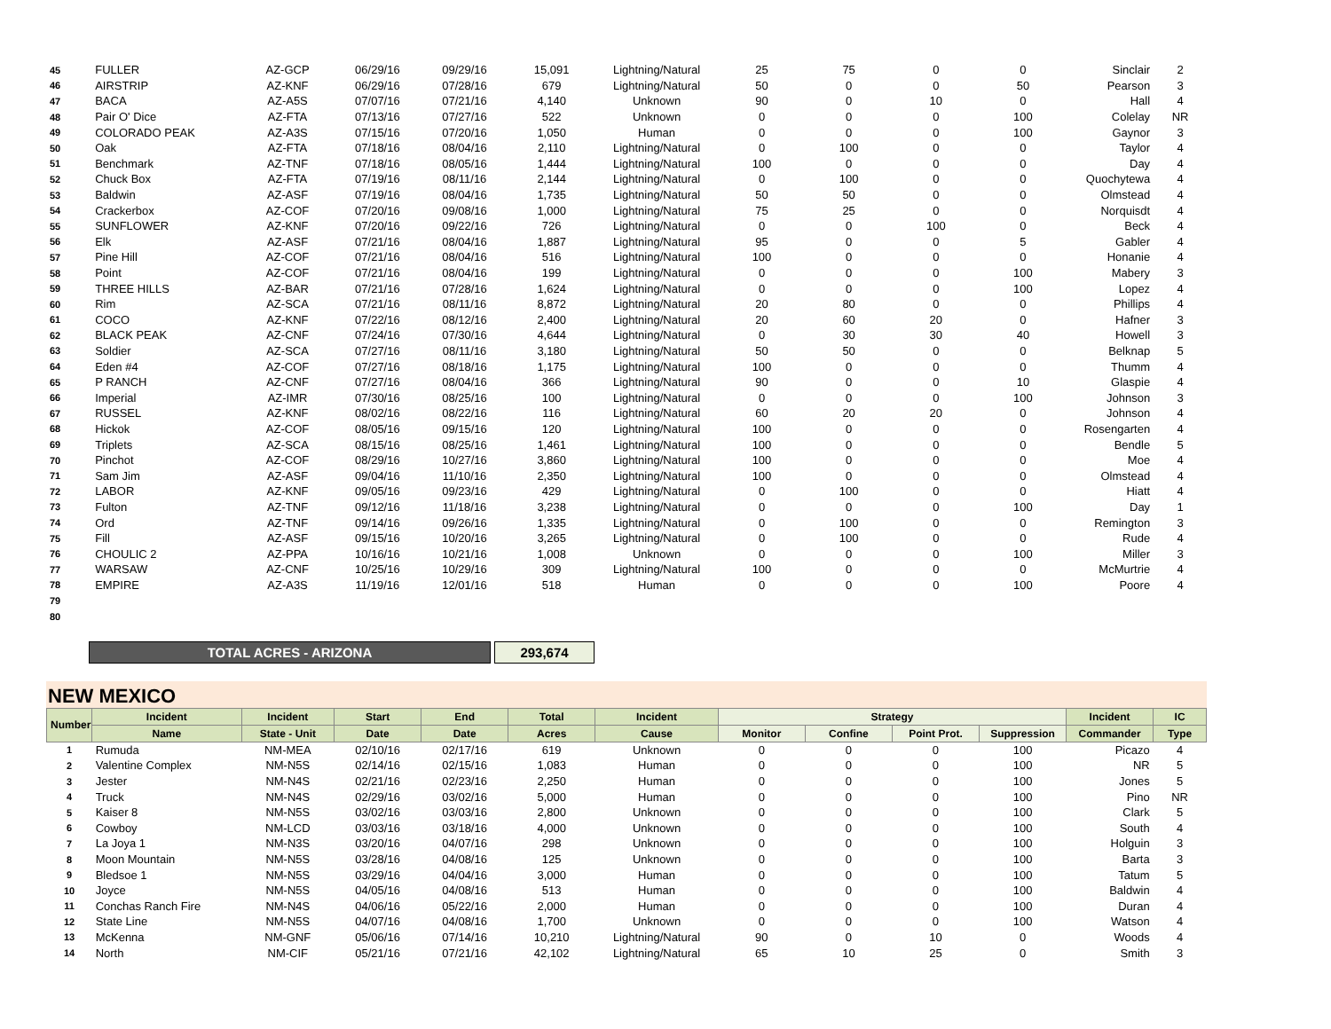| 45 | FULLER | AZ-GCP | 06/29/16 | 09/29/16 | 15,091 | Lightning/Natural | 25 | 75 | 0 | 0 | Sinclair | 2 |
| 46 | AIRSTRIP | AZ-KNF | 06/29/16 | 07/28/16 | 679 | Lightning/Natural | 50 | 0 | 0 | 50 | Pearson | 3 |
| 47 | BACA | AZ-A5S | 07/07/16 | 07/21/16 | 4,140 | Unknown | 90 | 0 | 10 | 0 | Hall | 4 |
| 48 | Pair O' Dice | AZ-FTA | 07/13/16 | 07/27/16 | 522 | Unknown | 0 | 0 | 0 | 100 | Colelay | NR |
| 49 | COLORADO PEAK | AZ-A3S | 07/15/16 | 07/20/16 | 1,050 | Human | 0 | 0 | 0 | 100 | Gaynor | 3 |
| 50 | Oak | AZ-FTA | 07/18/16 | 08/04/16 | 2,110 | Lightning/Natural | 0 | 100 | 0 | 0 | Taylor | 4 |
| 51 | Benchmark | AZ-TNF | 07/18/16 | 08/05/16 | 1,444 | Lightning/Natural | 100 | 0 | 0 | 0 | Day | 4 |
| 52 | Chuck Box | AZ-FTA | 07/19/16 | 08/11/16 | 2,144 | Lightning/Natural | 0 | 100 | 0 | 0 | Quochytewa | 4 |
| 53 | Baldwin | AZ-ASF | 07/19/16 | 08/04/16 | 1,735 | Lightning/Natural | 50 | 50 | 0 | 0 | Olmstead | 4 |
| 54 | Crackerbox | AZ-COF | 07/20/16 | 09/08/16 | 1,000 | Lightning/Natural | 75 | 25 | 0 | 0 | Norquisdt | 4 |
| 55 | SUNFLOWER | AZ-KNF | 07/20/16 | 09/22/16 | 726 | Lightning/Natural | 0 | 0 | 100 | 0 | Beck | 4 |
| 56 | Elk | AZ-ASF | 07/21/16 | 08/04/16 | 1,887 | Lightning/Natural | 95 | 0 | 0 | 5 | Gabler | 4 |
| 57 | Pine Hill | AZ-COF | 07/21/16 | 08/04/16 | 516 | Lightning/Natural | 100 | 0 | 0 | 0 | Honanie | 4 |
| 58 | Point | AZ-COF | 07/21/16 | 08/04/16 | 199 | Lightning/Natural | 0 | 0 | 0 | 100 | Mabery | 3 |
| 59 | THREE HILLS | AZ-BAR | 07/21/16 | 07/28/16 | 1,624 | Lightning/Natural | 0 | 0 | 0 | 100 | Lopez | 4 |
| 60 | Rim | AZ-SCA | 07/21/16 | 08/11/16 | 8,872 | Lightning/Natural | 20 | 80 | 0 | 0 | Phillips | 4 |
| 61 | COCO | AZ-KNF | 07/22/16 | 08/12/16 | 2,400 | Lightning/Natural | 20 | 60 | 20 | 0 | Hafner | 3 |
| 62 | BLACK PEAK | AZ-CNF | 07/24/16 | 07/30/16 | 4,644 | Lightning/Natural | 0 | 30 | 30 | 40 | Howell | 3 |
| 63 | Soldier | AZ-SCA | 07/27/16 | 08/11/16 | 3,180 | Lightning/Natural | 50 | 50 | 0 | 0 | Belknap | 5 |
| 64 | Eden #4 | AZ-COF | 07/27/16 | 08/18/16 | 1,175 | Lightning/Natural | 100 | 0 | 0 | 0 | Thumm | 4 |
| 65 | P RANCH | AZ-CNF | 07/27/16 | 08/04/16 | 366 | Lightning/Natural | 90 | 0 | 0 | 10 | Glaspie | 4 |
| 66 | Imperial | AZ-IMR | 07/30/16 | 08/25/16 | 100 | Lightning/Natural | 0 | 0 | 0 | 100 | Johnson | 3 |
| 67 | RUSSEL | AZ-KNF | 08/02/16 | 08/22/16 | 116 | Lightning/Natural | 60 | 20 | 20 | 0 | Johnson | 4 |
| 68 | Hickok | AZ-COF | 08/05/16 | 09/15/16 | 120 | Lightning/Natural | 100 | 0 | 0 | 0 | Rosengarten | 4 |
| 69 | Triplets | AZ-SCA | 08/15/16 | 08/25/16 | 1,461 | Lightning/Natural | 100 | 0 | 0 | 0 | Bendle | 5 |
| 70 | Pinchot | AZ-COF | 08/29/16 | 10/27/16 | 3,860 | Lightning/Natural | 100 | 0 | 0 | 0 | Moe | 4 |
| 71 | Sam Jim | AZ-ASF | 09/04/16 | 11/10/16 | 2,350 | Lightning/Natural | 100 | 0 | 0 | 0 | Olmstead | 4 |
| 72 | LABOR | AZ-KNF | 09/05/16 | 09/23/16 | 429 | Lightning/Natural | 0 | 100 | 0 | 0 | Hiatt | 4 |
| 73 | Fulton | AZ-TNF | 09/12/16 | 11/18/16 | 3,238 | Lightning/Natural | 0 | 0 | 0 | 100 | Day | 1 |
| 74 | Ord | AZ-TNF | 09/14/16 | 09/26/16 | 1,335 | Lightning/Natural | 0 | 100 | 0 | 0 | Remington | 3 |
| 75 | Fill | AZ-ASF | 09/15/16 | 10/20/16 | 3,265 | Lightning/Natural | 0 | 100 | 0 | 0 | Rude | 4 |
| 76 | CHOULIC 2 | AZ-PPA | 10/16/16 | 10/21/16 | 1,008 | Unknown | 0 | 0 | 0 | 100 | Miller | 3 |
| 77 | WARSAW | AZ-CNF | 10/25/16 | 10/29/16 | 309 | Lightning/Natural | 100 | 0 | 0 | 0 | McMurtrie | 4 |
| 78 | EMPIRE | AZ-A3S | 11/19/16 | 12/01/16 | 518 | Human | 0 | 0 | 0 | 100 | Poore | 4 |
| 79 | | | | | | | | | | | | |
| 80 | | | | | | | | | | | | |
TOTAL ACRES - ARIZONA 293,674
NEW MEXICO
| Number | Incident | Incident | Start | End | Total | Incident | Strategy | | | | Incident | IC |
| --- | --- | --- | --- | --- | --- | --- | --- | --- | --- | --- | --- | --- |
| | Name | State - Unit | Date | Date | Acres | Cause | Monitor | Confine | Point Prot. | Suppression | Commander | Type |
| 1 | Rumuda | NM-MEA | 02/10/16 | 02/17/16 | 619 | Unknown | 0 | 0 | 0 | 100 | Picazo | 4 |
| 2 | Valentine Complex | NM-N5S | 02/14/16 | 02/15/16 | 1,083 | Human | 0 | 0 | 0 | 100 | NR | 5 |
| 3 | Jester | NM-N4S | 02/21/16 | 02/23/16 | 2,250 | Human | 0 | 0 | 0 | 100 | Jones | 5 |
| 4 | Truck | NM-N4S | 02/29/16 | 03/02/16 | 5,000 | Human | 0 | 0 | 0 | 100 | Pino | NR |
| 5 | Kaiser 8 | NM-N5S | 03/02/16 | 03/03/16 | 2,800 | Unknown | 0 | 0 | 0 | 100 | Clark | 5 |
| 6 | Cowboy | NM-LCD | 03/03/16 | 03/18/16 | 4,000 | Unknown | 0 | 0 | 0 | 100 | South | 4 |
| 7 | La Joya 1 | NM-N3S | 03/20/16 | 04/07/16 | 298 | Unknown | 0 | 0 | 0 | 100 | Holguin | 3 |
| 8 | Moon Mountain | NM-N5S | 03/28/16 | 04/08/16 | 125 | Unknown | 0 | 0 | 0 | 100 | Barta | 3 |
| 9 | Bledsoe 1 | NM-N5S | 03/29/16 | 04/04/16 | 3,000 | Human | 0 | 0 | 0 | 100 | Tatum | 5 |
| 10 | Joyce | NM-N5S | 04/05/16 | 04/08/16 | 513 | Human | 0 | 0 | 0 | 100 | Baldwin | 4 |
| 11 | Conchas Ranch Fire | NM-N4S | 04/06/16 | 05/22/16 | 2,000 | Human | 0 | 0 | 0 | 100 | Duran | 4 |
| 12 | State Line | NM-N5S | 04/07/16 | 04/08/16 | 1,700 | Unknown | 0 | 0 | 0 | 100 | Watson | 4 |
| 13 | McKenna | NM-GNF | 05/06/16 | 07/14/16 | 10,210 | Lightning/Natural | 90 | 0 | 10 | 0 | Woods | 4 |
| 14 | North | NM-CIF | 05/21/16 | 07/21/16 | 42,102 | Lightning/Natural | 65 | 10 | 25 | 0 | Smith | 3 |